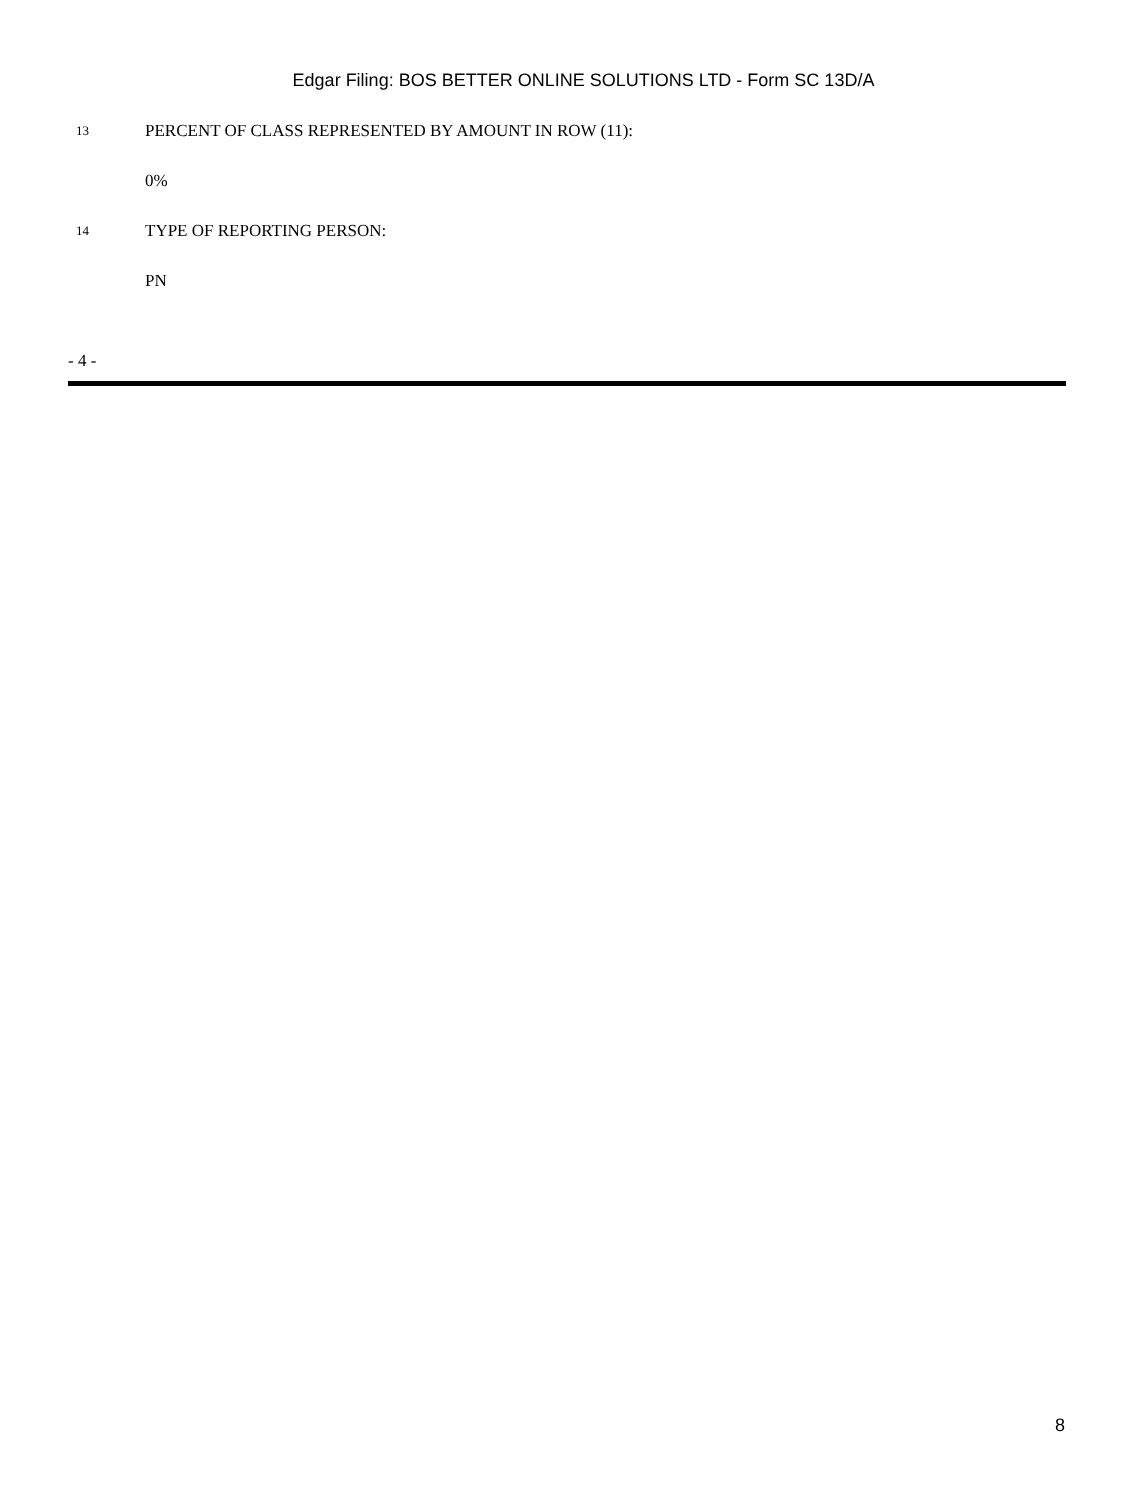Edgar Filing: BOS BETTER ONLINE SOLUTIONS LTD - Form SC 13D/A
13
PERCENT OF CLASS REPRESENTED BY AMOUNT IN ROW (11):
0%
14
TYPE OF REPORTING PERSON:
PN
- 4 -
8